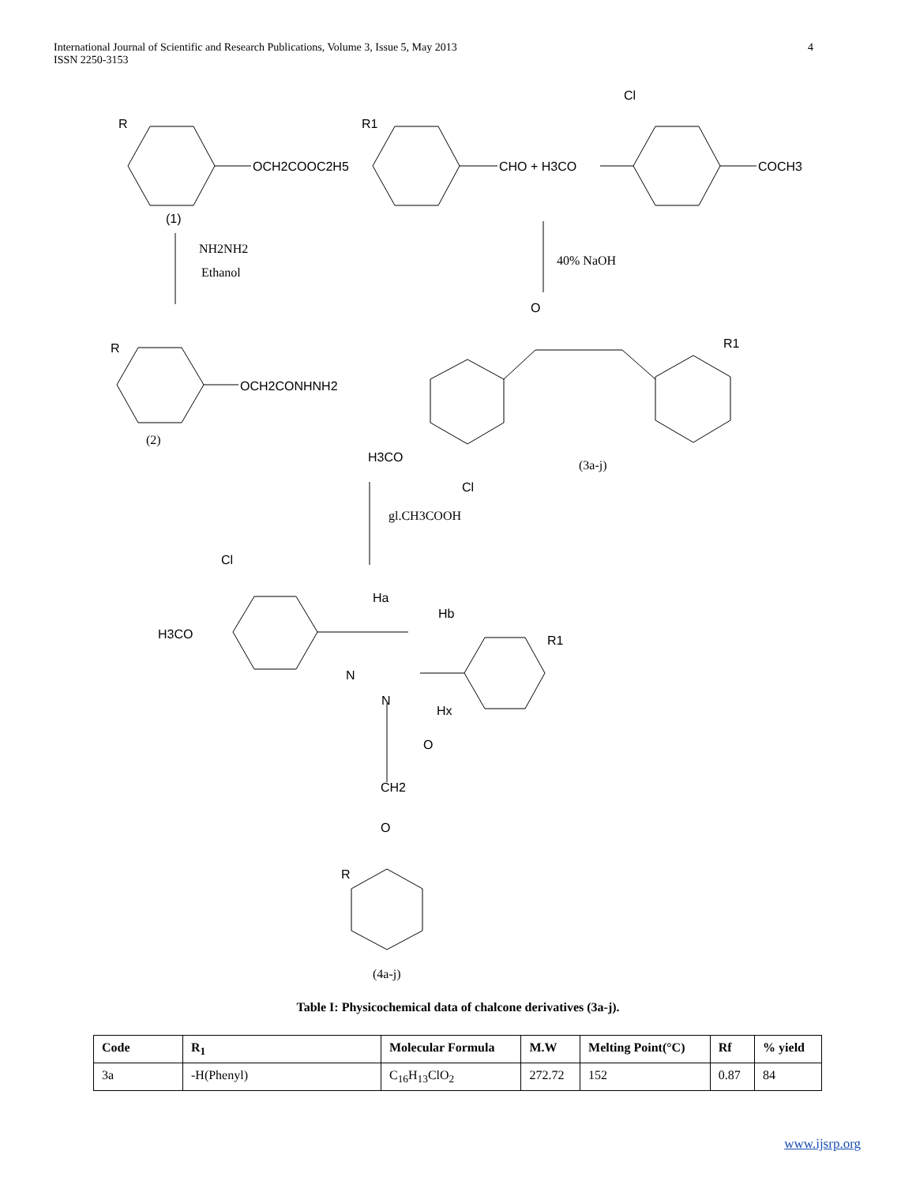International Journal of Scientific and Research Publications, Volume 3, Issue 5, May 2013
ISSN 2250-3153
4
R
OCH2COOC2H5
(1)
R1
CHO + H3CO
Cl
COCH3
NH2NH2
Ethanol
40% NaOH
O
R1
R
OCH2CONHNH2
(2)
H3CO
Cl
(3a-j)
gl.CH3COOH
Cl
H3CO
Ha
Hb
R1
N
N
Hx
O
CH2
O
R
(4a-j)
Table I: Physicochemical data of chalcone derivatives (3a-j).
| Code | R<sub>1</sub> | Molecular Formula | M.W | Melting Point(°C) | Rf | % yield |
| --- | --- | --- | --- | --- | --- | --- |
| 3a | -H(Phenyl) | C<sub>16</sub>H<sub>13</sub>ClO<sub>2</sub> | 272.72 | 152 | 0.87 | 84 |
www.ijsrp.org